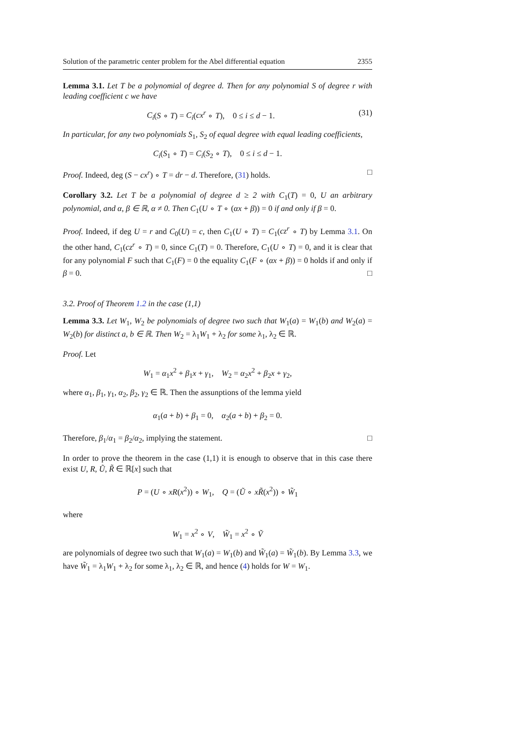Solution of the parametric center problem for the Abel differential equation 2355
Lemma 3.1. Let T be a polynomial of degree d. Then for any polynomial S of degree r with leading coefficient c we have
C<sub>i</sub>(S ∘ T) = C<sub>i</sub>(cx<sup>r</sup> ∘ T), 0 ≤ i ≤ d − 1. (31)
In particular, for any two polynomials S<sub>1</sub>, S<sub>2</sub> of equal degree with equal leading coefficients,
C<sub>i</sub>(S<sub>1</sub> ∘ T) = C<sub>i</sub>(S<sub>2</sub> ∘ T), 0 ≤ i ≤ d − 1.
Proof. Indeed, deg (S − cx<sup>r</sup>) ∘ T = dr − d. Therefore, (31) holds. □
Corollary 3.2. Let T be a polynomial of degree d ≥ 2 with C<sub>1</sub>(T) = 0, U an arbitrary polynomial, and α, β ∈ ℝ, α ≠ 0. Then C<sub>1</sub>(U ∘ T ∘ (αx + β)) = 0 if and only if β = 0.
Proof. Indeed, if deg U = r and C<sub>0</sub>(U) = c, then C<sub>1</sub>(U ∘ T) = C<sub>1</sub>(cz<sup>r</sup> ∘ T) by Lemma 3.1. On the other hand, C<sub>1</sub>(cz<sup>r</sup> ∘ T) = 0, since C<sub>1</sub>(T) = 0. Therefore, C<sub>1</sub>(U ∘ T) = 0, and it is clear that for any polynomial F such that C<sub>1</sub>(F) = 0 the equality C<sub>1</sub>(F ∘ (αx + β)) = 0 holds if and only if β = 0. □
3.2. Proof of Theorem 1.2 in the case (1,1)
Lemma 3.3. Let W<sub>1</sub>, W<sub>2</sub> be polynomials of degree two such that W<sub>1</sub>(a) = W<sub>1</sub>(b) and W<sub>2</sub>(a) = W<sub>2</sub>(b) for distinct a, b ∈ ℝ. Then W<sub>2</sub> = λ<sub>1</sub>W<sub>1</sub> + λ<sub>2</sub> for some λ<sub>1</sub>, λ<sub>2</sub> ∈ ℝ.
Proof. Let
W<sub>1</sub> = α<sub>1</sub>x<sup>2</sup> + β<sub>1</sub>x + γ<sub>1</sub>, W<sub>2</sub> = α<sub>2</sub>x<sup>2</sup> + β<sub>2</sub>x + γ<sub>2</sub>,
where α<sub>1</sub>, β<sub>1</sub>, γ<sub>1</sub>, α<sub>2</sub>, β<sub>2</sub>, γ<sub>2</sub> ∈ ℝ. Then the assunptions of the lemma yield
α<sub>1</sub>(a + b) + β<sub>1</sub> = 0, α<sub>2</sub>(a + b) + β<sub>2</sub> = 0.
Therefore, β<sub>1</sub>/α<sub>1</sub> = β<sub>2</sub>/α<sub>2</sub>, implying the statement. □
In order to prove the theorem in the case (1,1) it is enough to observe that in this case there exist U, R, Ũ, R̃ ∈ ℝ[x] such that
P = (U ∘ xR(x<sup>2</sup>)) ∘ W<sub>1</sub>, Q = (Ũ ∘ xR̃(x<sup>2</sup>)) ∘ W̃<sub>1</sub>
where
W<sub>1</sub> = x<sup>2</sup> ∘ V, W̃<sub>1</sub> = x<sup>2</sup> ∘ Ṽ
are polynomials of degree two such that W<sub>1</sub>(a) = W<sub>1</sub>(b) and W̃<sub>1</sub>(a) = W̃<sub>1</sub>(b). By Lemma 3.3, we have W̃<sub>1</sub> = λ<sub>1</sub>W<sub>1</sub> + λ<sub>2</sub> for some λ<sub>1</sub>, λ<sub>2</sub> ∈ ℝ, and hence (4) holds for W = W<sub>1</sub>.